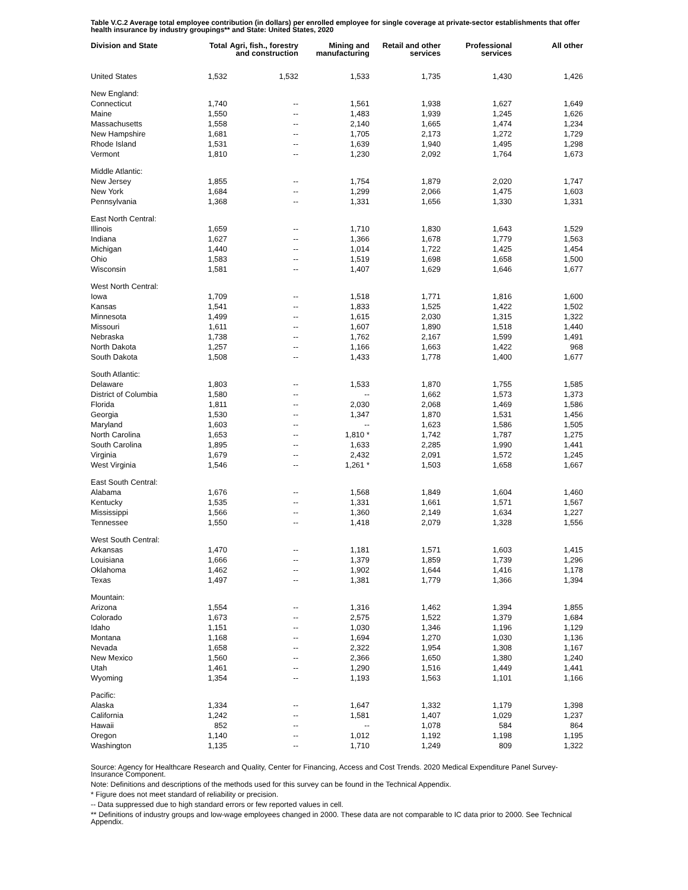Table V.C.2 Average total employee contribution (in dollars) per enrolled employee for single coverage at private-sector establishments that offer health insurance by industry groupings** and State: United States, 2020
| Division and State | Total | Agri, fish., forestry and construction | Mining and manufacturing | Retail and other services | Professional services | All other |
| --- | --- | --- | --- | --- | --- | --- |
| United States | 1,532 | 1,532 | 1,533 | 1,735 | 1,430 | 1,426 |
| New England: | | | | | | |
| Connecticut | 1,740 | -- | 1,561 | 1,938 | 1,627 | 1,649 |
| Maine | 1,550 | -- | 1,483 | 1,939 | 1,245 | 1,626 |
| Massachusetts | 1,558 | -- | 2,140 | 1,665 | 1,474 | 1,234 |
| New Hampshire | 1,681 | -- | 1,705 | 2,173 | 1,272 | 1,729 |
| Rhode Island | 1,531 | -- | 1,639 | 1,940 | 1,495 | 1,298 |
| Vermont | 1,810 | -- | 1,230 | 2,092 | 1,764 | 1,673 |
| Middle Atlantic: | | | | | | |
| New Jersey | 1,855 | -- | 1,754 | 1,879 | 2,020 | 1,747 |
| New York | 1,684 | -- | 1,299 | 2,066 | 1,475 | 1,603 |
| Pennsylvania | 1,368 | -- | 1,331 | 1,656 | 1,330 | 1,331 |
| East North Central: | | | | | | |
| Illinois | 1,659 | -- | 1,710 | 1,830 | 1,643 | 1,529 |
| Indiana | 1,627 | -- | 1,366 | 1,678 | 1,779 | 1,563 |
| Michigan | 1,440 | -- | 1,014 | 1,722 | 1,425 | 1,454 |
| Ohio | 1,583 | -- | 1,519 | 1,698 | 1,658 | 1,500 |
| Wisconsin | 1,581 | -- | 1,407 | 1,629 | 1,646 | 1,677 |
| West North Central: | | | | | | |
| Iowa | 1,709 | -- | 1,518 | 1,771 | 1,816 | 1,600 |
| Kansas | 1,541 | -- | 1,833 | 1,525 | 1,422 | 1,502 |
| Minnesota | 1,499 | -- | 1,615 | 2,030 | 1,315 | 1,322 |
| Missouri | 1,611 | -- | 1,607 | 1,890 | 1,518 | 1,440 |
| Nebraska | 1,738 | -- | 1,762 | 2,167 | 1,599 | 1,491 |
| North Dakota | 1,257 | -- | 1,166 | 1,663 | 1,422 | 968 |
| South Dakota | 1,508 | -- | 1,433 | 1,778 | 1,400 | 1,677 |
| South Atlantic: | | | | | | |
| Delaware | 1,803 | -- | 1,533 | 1,870 | 1,755 | 1,585 |
| District of Columbia | 1,580 | -- | -- | 1,662 | 1,573 | 1,373 |
| Florida | 1,811 | -- | 2,030 | 2,068 | 1,469 | 1,586 |
| Georgia | 1,530 | -- | 1,347 | 1,870 | 1,531 | 1,456 |
| Maryland | 1,603 | -- | -- | 1,623 | 1,586 | 1,505 |
| North Carolina | 1,653 | -- | 1,810 * | 1,742 | 1,787 | 1,275 |
| South Carolina | 1,895 | -- | 1,633 | 2,285 | 1,990 | 1,441 |
| Virginia | 1,679 | -- | 2,432 | 2,091 | 1,572 | 1,245 |
| West Virginia | 1,546 | -- | 1,261 * | 1,503 | 1,658 | 1,667 |
| East South Central: | | | | | | |
| Alabama | 1,676 | -- | 1,568 | 1,849 | 1,604 | 1,460 |
| Kentucky | 1,535 | -- | 1,331 | 1,661 | 1,571 | 1,567 |
| Mississippi | 1,566 | -- | 1,360 | 2,149 | 1,634 | 1,227 |
| Tennessee | 1,550 | -- | 1,418 | 2,079 | 1,328 | 1,556 |
| West South Central: | | | | | | |
| Arkansas | 1,470 | -- | 1,181 | 1,571 | 1,603 | 1,415 |
| Louisiana | 1,666 | -- | 1,379 | 1,859 | 1,739 | 1,296 |
| Oklahoma | 1,462 | -- | 1,902 | 1,644 | 1,416 | 1,178 |
| Texas | 1,497 | -- | 1,381 | 1,779 | 1,366 | 1,394 |
| Mountain: | | | | | | |
| Arizona | 1,554 | -- | 1,316 | 1,462 | 1,394 | 1,855 |
| Colorado | 1,673 | -- | 2,575 | 1,522 | 1,379 | 1,684 |
| Idaho | 1,151 | -- | 1,030 | 1,346 | 1,196 | 1,129 |
| Montana | 1,168 | -- | 1,694 | 1,270 | 1,030 | 1,136 |
| Nevada | 1,658 | -- | 2,322 | 1,954 | 1,308 | 1,167 |
| New Mexico | 1,560 | -- | 2,366 | 1,650 | 1,380 | 1,240 |
| Utah | 1,461 | -- | 1,290 | 1,516 | 1,449 | 1,441 |
| Wyoming | 1,354 | -- | 1,193 | 1,563 | 1,101 | 1,166 |
| Pacific: | | | | | | |
| Alaska | 1,334 | -- | 1,647 | 1,332 | 1,179 | 1,398 |
| California | 1,242 | -- | 1,581 | 1,407 | 1,029 | 1,237 |
| Hawaii | 852 | -- | -- | 1,078 | 584 | 864 |
| Oregon | 1,140 | -- | 1,012 | 1,192 | 1,198 | 1,195 |
| Washington | 1,135 | -- | 1,710 | 1,249 | 809 | 1,322 |
Source: Agency for Healthcare Research and Quality, Center for Financing, Access and Cost Trends. 2020 Medical Expenditure Panel Survey-Insurance Component.
Note: Definitions and descriptions of the methods used for this survey can be found in the Technical Appendix.
* Figure does not meet standard of reliability or precision.
-- Data suppressed due to high standard errors or few reported values in cell.
** Definitions of industry groups and low-wage employees changed in 2000. These data are not comparable to IC data prior to 2000. See Technical Appendix.